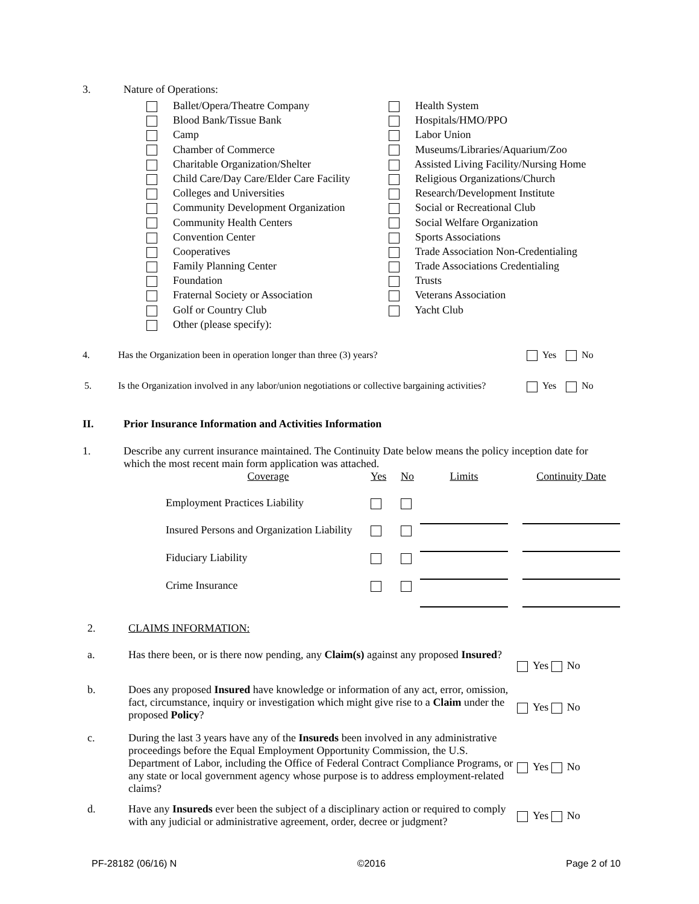3. Nature of Operations:
Ballet/Opera/Theatre Company
Blood Bank/Tissue Bank
Camp
Chamber of Commerce
Charitable Organization/Shelter
Child Care/Day Care/Elder Care Facility
Colleges and Universities
Community Development Organization
Community Health Centers
Convention Center
Cooperatives
Family Planning Center
Foundation
Fraternal Society or Association
Golf or Country Club
Other (please specify):
Health System
Hospitals/HMO/PPO
Labor Union
Museums/Libraries/Aquarium/Zoo
Assisted Living Facility/Nursing Home
Religious Organizations/Church
Research/Development Institute
Social or Recreational Club
Social Welfare Organization
Sports Associations
Trade Association Non-Credentialing
Trade Associations Credentialing
Trusts
Veterans Association
Yacht Club
4. Has the Organization been in operation longer than three (3) years? Yes No
5. Is the Organization involved in any labor/union negotiations or collective bargaining activities? Yes No
II. Prior Insurance Information and Activities Information
1. Describe any current insurance maintained. The Continuity Date below means the policy inception date for which the most recent main form application was attached.
| Coverage | Yes | No | Limits | | Continuity Date |
| Employment Practices Liability | | | | | |
| Insured Persons and Organization Liability | | | | | |
| Fiduciary Liability | | | | | |
| Crime Insurance | | | | | |
| 2. | CLAIMS INFORMATION: | |
| a. | Has there been, or is there now pending, any Claim(s) against any proposed Insured ? | Yes No |
| b. | Does any proposed Insured have knowledge or information of any act, error, omission, fact, circumstance, inquiry or investigation which might give rise to a Claim under the proposed Policy ? | Yes No |
| c. | During the last 3 years have any of the Insureds been involved in any administrative proceedings before the Equal Employment Opportunity Commission, the U.S. Department of Labor, including the Office of Federal Contract Compliance Programs, or any state or local government agency whose purpose is to address employment-related claims? | Yes No |
| d. | Have any Insureds ever been the subject of a disciplinary action or required to comply with any judicial or administrative agreement, order, decree or judgment? | Yes No |
PF-28182 (06/16) N ©2016 Page 2 of 10